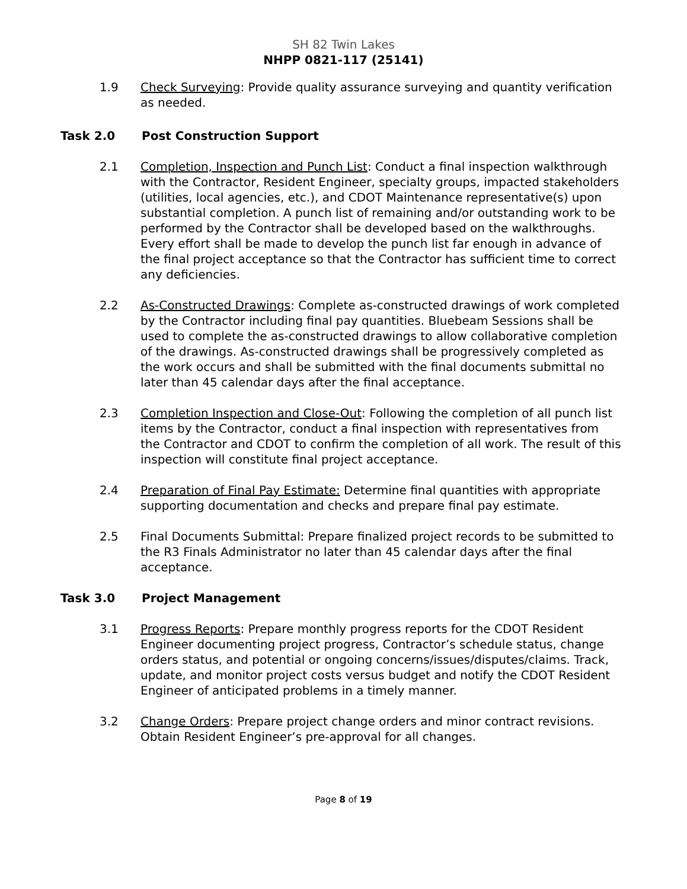SH 82 Twin Lakes
NHPP 0821-117 (25141)
1.9 Check Surveying: Provide quality assurance surveying and quantity verification as needed.
Task 2.0 Post Construction Support
2.1 Completion, Inspection and Punch List: Conduct a final inspection walkthrough with the Contractor, Resident Engineer, specialty groups, impacted stakeholders (utilities, local agencies, etc.), and CDOT Maintenance representative(s) upon substantial completion. A punch list of remaining and/or outstanding work to be performed by the Contractor shall be developed based on the walkthroughs. Every effort shall be made to develop the punch list far enough in advance of the final project acceptance so that the Contractor has sufficient time to correct any deficiencies.
2.2 As-Constructed Drawings: Complete as-constructed drawings of work completed by the Contractor including final pay quantities. Bluebeam Sessions shall be used to complete the as-constructed drawings to allow collaborative completion of the drawings. As-constructed drawings shall be progressively completed as the work occurs and shall be submitted with the final documents submittal no later than 45 calendar days after the final acceptance.
2.3 Completion Inspection and Close-Out: Following the completion of all punch list items by the Contractor, conduct a final inspection with representatives from the Contractor and CDOT to confirm the completion of all work. The result of this inspection will constitute final project acceptance.
2.4 Preparation of Final Pay Estimate: Determine final quantities with appropriate supporting documentation and checks and prepare final pay estimate.
2.5 Final Documents Submittal: Prepare finalized project records to be submitted to the R3 Finals Administrator no later than 45 calendar days after the final acceptance.
Task 3.0 Project Management
3.1 Progress Reports: Prepare monthly progress reports for the CDOT Resident Engineer documenting project progress, Contractor’s schedule status, change orders status, and potential or ongoing concerns/issues/disputes/claims. Track, update, and monitor project costs versus budget and notify the CDOT Resident Engineer of anticipated problems in a timely manner.
3.2 Change Orders: Prepare project change orders and minor contract revisions. Obtain Resident Engineer’s pre-approval for all changes.
Page 8 of 19